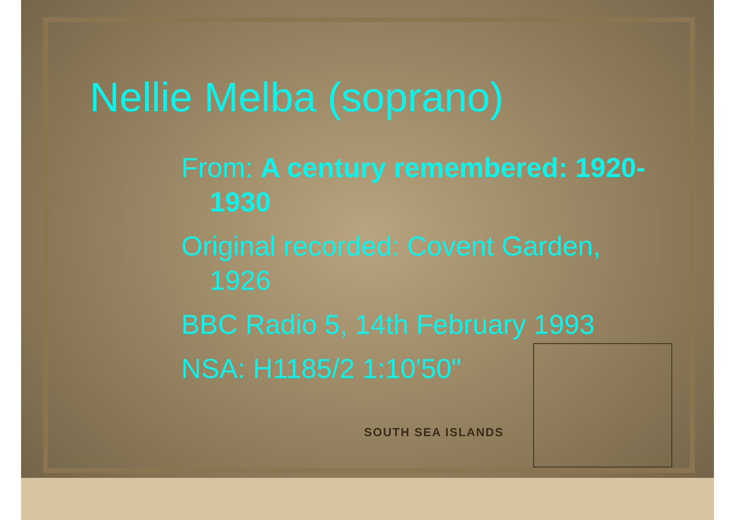SOUTH SEA ISLANDS
Nellie Melba (soprano)
From: A century remembered: 1920-1930
Original recorded: Covent Garden, 1926
BBC Radio 5, 14th February 1993
NSA: H1185/2 1:10'50"